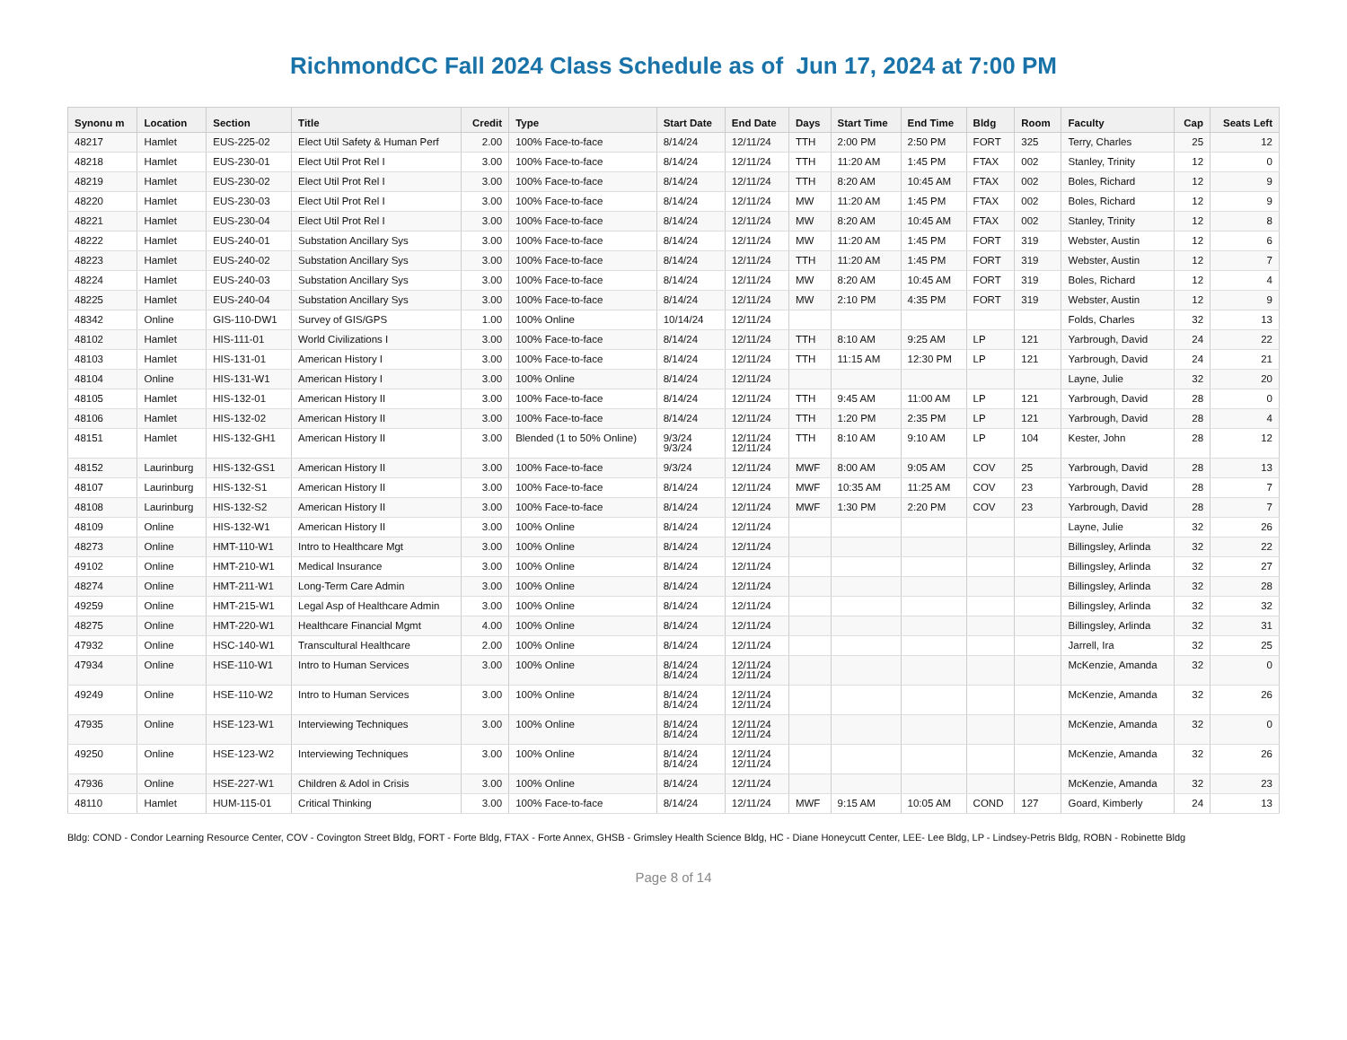RichmondCC Fall 2024 Class Schedule as of Jun 17, 2024 at 7:00 PM
| Synonu m | Location | Section | Title | Credit | Type | Start Date | End Date | Days | Start Time | End Time | Bldg | Room | Faculty | Cap | Seats Left |
| --- | --- | --- | --- | --- | --- | --- | --- | --- | --- | --- | --- | --- | --- | --- | --- |
| 48217 | Hamlet | EUS-225-02 | Elect Util Safety & Human Perf | 2.00 | 100% Face-to-face | 8/14/24 | 12/11/24 | TTH | 2:00 PM | 2:50 PM | FORT | 325 | Terry, Charles | 25 | 12 |
| 48218 | Hamlet | EUS-230-01 | Elect Util Prot Rel I | 3.00 | 100% Face-to-face | 8/14/24 | 12/11/24 | TTH | 11:20 AM | 1:45 PM | FTAX | 002 | Stanley, Trinity | 12 | 0 |
| 48219 | Hamlet | EUS-230-02 | Elect Util Prot Rel I | 3.00 | 100% Face-to-face | 8/14/24 | 12/11/24 | TTH | 8:20 AM | 10:45 AM | FTAX | 002 | Boles, Richard | 12 | 9 |
| 48220 | Hamlet | EUS-230-03 | Elect Util Prot Rel I | 3.00 | 100% Face-to-face | 8/14/24 | 12/11/24 | MW | 11:20 AM | 1:45 PM | FTAX | 002 | Boles, Richard | 12 | 9 |
| 48221 | Hamlet | EUS-230-04 | Elect Util Prot Rel I | 3.00 | 100% Face-to-face | 8/14/24 | 12/11/24 | MW | 8:20 AM | 10:45 AM | FTAX | 002 | Stanley, Trinity | 12 | 8 |
| 48222 | Hamlet | EUS-240-01 | Substation Ancillary Sys | 3.00 | 100% Face-to-face | 8/14/24 | 12/11/24 | MW | 11:20 AM | 1:45 PM | FORT | 319 | Webster, Austin | 12 | 6 |
| 48223 | Hamlet | EUS-240-02 | Substation Ancillary Sys | 3.00 | 100% Face-to-face | 8/14/24 | 12/11/24 | TTH | 11:20 AM | 1:45 PM | FORT | 319 | Webster, Austin | 12 | 7 |
| 48224 | Hamlet | EUS-240-03 | Substation Ancillary Sys | 3.00 | 100% Face-to-face | 8/14/24 | 12/11/24 | MW | 8:20 AM | 10:45 AM | FORT | 319 | Boles, Richard | 12 | 4 |
| 48225 | Hamlet | EUS-240-04 | Substation Ancillary Sys | 3.00 | 100% Face-to-face | 8/14/24 | 12/11/24 | MW | 2:10 PM | 4:35 PM | FORT | 319 | Webster, Austin | 12 | 9 |
| 48342 | Online | GIS-110-DW1 | Survey of GIS/GPS | 1.00 | 100% Online | 10/14/24 | 12/11/24 | | | | | | Folds, Charles | 32 | 13 |
| 48102 | Hamlet | HIS-111-01 | World Civilizations I | 3.00 | 100% Face-to-face | 8/14/24 | 12/11/24 | TTH | 8:10 AM | 9:25 AM | LP | 121 | Yarbrough, David | 24 | 22 |
| 48103 | Hamlet | HIS-131-01 | American History I | 3.00 | 100% Face-to-face | 8/14/24 | 12/11/24 | TTH | 11:15 AM | 12:30 PM | LP | 121 | Yarbrough, David | 24 | 21 |
| 48104 | Online | HIS-131-W1 | American History I | 3.00 | 100% Online | 8/14/24 | 12/11/24 | | | | | | Layne, Julie | 32 | 20 |
| 48105 | Hamlet | HIS-132-01 | American History II | 3.00 | 100% Face-to-face | 8/14/24 | 12/11/24 | TTH | 9:45 AM | 11:00 AM | LP | 121 | Yarbrough, David | 28 | 0 |
| 48106 | Hamlet | HIS-132-02 | American History II | 3.00 | 100% Face-to-face | 8/14/24 | 12/11/24 | TTH | 1:20 PM | 2:35 PM | LP | 121 | Yarbrough, David | 28 | 4 |
| 48151 | Hamlet | HIS-132-GH1 | American History II | 3.00 | Blended (1 to 50% Online) | 9/3/24 9/3/24 | 12/11/24 12/11/24 | TTH | 8:10 AM | 9:10 AM | LP | 104 | Kester, John | 28 | 12 |
| 48152 | Laurinburg | HIS-132-GS1 | American History II | 3.00 | 100% Face-to-face | 9/3/24 | 12/11/24 | MWF | 8:00 AM | 9:05 AM | COV | 25 | Yarbrough, David | 28 | 13 |
| 48107 | Laurinburg | HIS-132-S1 | American History II | 3.00 | 100% Face-to-face | 8/14/24 | 12/11/24 | MWF | 10:35 AM | 11:25 AM | COV | 23 | Yarbrough, David | 28 | 7 |
| 48108 | Laurinburg | HIS-132-S2 | American History II | 3.00 | 100% Face-to-face | 8/14/24 | 12/11/24 | MWF | 1:30 PM | 2:20 PM | COV | 23 | Yarbrough, David | 28 | 7 |
| 48109 | Online | HIS-132-W1 | American History II | 3.00 | 100% Online | 8/14/24 | 12/11/24 | | | | | | Layne, Julie | 32 | 26 |
| 48273 | Online | HMT-110-W1 | Intro to Healthcare Mgt | 3.00 | 100% Online | 8/14/24 | 12/11/24 | | | | | | Billingsley, Arlinda | 32 | 22 |
| 49102 | Online | HMT-210-W1 | Medical Insurance | 3.00 | 100% Online | 8/14/24 | 12/11/24 | | | | | | Billingsley, Arlinda | 32 | 27 |
| 48274 | Online | HMT-211-W1 | Long-Term Care Admin | 3.00 | 100% Online | 8/14/24 | 12/11/24 | | | | | | Billingsley, Arlinda | 32 | 28 |
| 49259 | Online | HMT-215-W1 | Legal Asp of Healthcare Admin | 3.00 | 100% Online | 8/14/24 | 12/11/24 | | | | | | Billingsley, Arlinda | 32 | 32 |
| 48275 | Online | HMT-220-W1 | Healthcare Financial Mgmt | 4.00 | 100% Online | 8/14/24 | 12/11/24 | | | | | | Billingsley, Arlinda | 32 | 31 |
| 47932 | Online | HSC-140-W1 | Transcultural Healthcare | 2.00 | 100% Online | 8/14/24 | 12/11/24 | | | | | | Jarrell, Ira | 32 | 25 |
| 47934 | Online | HSE-110-W1 | Intro to Human Services | 3.00 | 100% Online | 8/14/24 8/14/24 | 12/11/24 12/11/24 | | | | | | McKenzie, Amanda | 32 | 0 |
| 49249 | Online | HSE-110-W2 | Intro to Human Services | 3.00 | 100% Online | 8/14/24 8/14/24 | 12/11/24 12/11/24 | | | | | | McKenzie, Amanda | 32 | 26 |
| 47935 | Online | HSE-123-W1 | Interviewing Techniques | 3.00 | 100% Online | 8/14/24 8/14/24 | 12/11/24 12/11/24 | | | | | | McKenzie, Amanda | 32 | 0 |
| 49250 | Online | HSE-123-W2 | Interviewing Techniques | 3.00 | 100% Online | 8/14/24 8/14/24 | 12/11/24 12/11/24 | | | | | | McKenzie, Amanda | 32 | 26 |
| 47936 | Online | HSE-227-W1 | Children & Adol in Crisis | 3.00 | 100% Online | 8/14/24 | 12/11/24 | | | | | | McKenzie, Amanda | 32 | 23 |
| 48110 | Hamlet | HUM-115-01 | Critical Thinking | 3.00 | 100% Face-to-face | 8/14/24 | 12/11/24 | MWF | 9:15 AM | 10:05 AM | COND | 127 | Goard, Kimberly | 24 | 13 |
Bldg: COND - Condor Learning Resource Center, COV - Covington Street Bldg, FORT - Forte Bldg, FTAX - Forte Annex, GHSB - Grimsley Health Science Bldg, HC - Diane Honeycutt Center, LEE- Lee Bldg, LP - Lindsey-Petris Bldg, ROBN - Robinette Bldg
Page 8 of 14